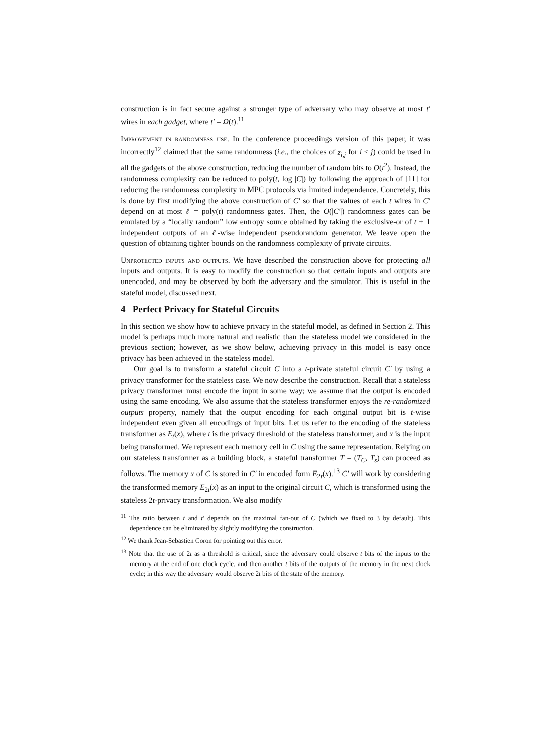construction is in fact secure against a stronger type of adversary who may observe at most t′ wires in each gadget, where t′ = Ω(t).<sup>11</sup>
Improvement in randomness use. In the conference proceedings version of this paper, it was incorrectly<sup>12</sup> claimed that the same randomness (i.e., the choices of z<sub>i,j</sub> for i < j) could be used in all the gadgets of the above construction, reducing the number of random bits to O(t<sup>2</sup>). Instead, the randomness complexity can be reduced to poly(t, log |C|) by following the approach of [11] for reducing the randomness complexity in MPC protocols via limited independence. Concretely, this is done by first modifying the above construction of C′ so that the values of each t wires in C′ depend on at most ℓ = poly(t) randomness gates. Then, the O(|C′|) randomness gates can be emulated by a “locally random” low entropy source obtained by taking the exclusive-or of t + 1 independent outputs of an ℓ-wise independent pseudorandom generator. We leave open the question of obtaining tighter bounds on the randomness complexity of private circuits.
Unprotected inputs and outputs. We have described the construction above for protecting all inputs and outputs. It is easy to modify the construction so that certain inputs and outputs are unencoded, and may be observed by both the adversary and the simulator. This is useful in the stateful model, discussed next.
4 Perfect Privacy for Stateful Circuits
In this section we show how to achieve privacy in the stateful model, as defined in Section 2. This model is perhaps much more natural and realistic than the stateless model we considered in the previous section; however, as we show below, achieving privacy in this model is easy once privacy has been achieved in the stateless model.
Our goal is to transform a stateful circuit C into a t-private stateful circuit C′ by using a privacy transformer for the stateless case. We now describe the construction. Recall that a stateless privacy transformer must encode the input in some way; we assume that the output is encoded using the same encoding. We also assume that the stateless transformer enjoys the re-randomized outputs property, namely that the output encoding for each original output bit is t-wise independent even given all encodings of input bits. Let us refer to the encoding of the stateless transformer as E<sub>t</sub>(x), where t is the privacy threshold of the stateless transformer, and x is the input being transformed. We represent each memory cell in C using the same representation. Relying on our stateless transformer as a building block, a stateful transformer T = (T<sub>C</sub>, T<sub>s</sub>) can proceed as follows. The memory x of C is stored in C′ in encoded form E<sub>2t</sub>(x).<sup>13</sup> C′ will work by considering the transformed memory E<sub>2t</sub>(x) as an input to the original circuit C, which is transformed using the stateless 2t-privacy transformation. We also modify
<sup>11</sup> The ratio between t and t′ depends on the maximal fan-out of C (which we fixed to 3 by default). This dependence can be eliminated by slightly modifying the construction.
<sup>12</sup> We thank Jean-Sebastien Coron for pointing out this error.
<sup>13</sup> Note that the use of 2t as a threshold is critical, since the adversary could observe t bits of the inputs to the memory at the end of one clock cycle, and then another t bits of the outputs of the memory in the next clock cycle; in this way the adversary would observe 2t bits of the state of the memory.